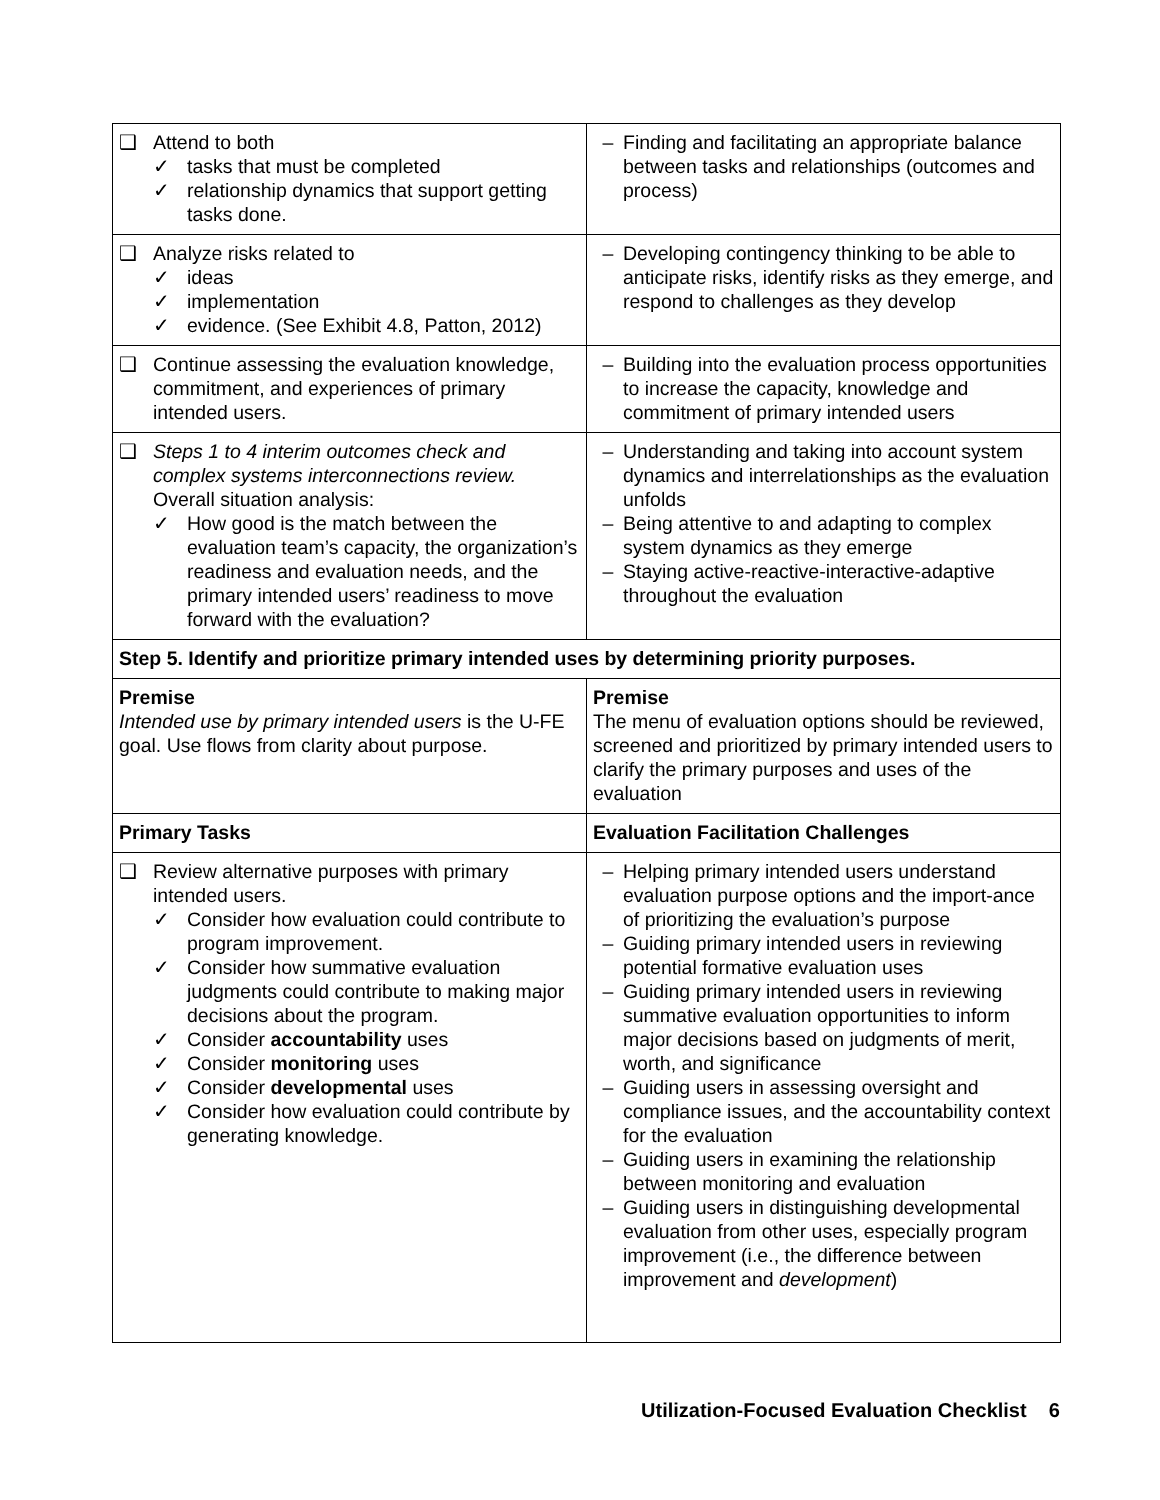| ❑ Attend to both ✓ tasks that must be completed ✓ relationship dynamics that support getting tasks done. | – Finding and facilitating an appropriate balance between tasks and relationships (outcomes and process) |
| ❑ Analyze risks related to ✓ ideas ✓ implementation ✓ evidence. (See Exhibit 4.8, Patton, 2012) | – Developing contingency thinking to be able to anticipate risks, identify risks as they emerge, and respond to challenges as they develop |
| ❑ Continue assessing the evaluation knowledge, commitment, and experiences of primary intended users. | – Building into the evaluation process opportunities to increase the capacity, knowledge and commitment of primary intended users |
| ❑ Steps 1 to 4 interim outcomes check and complex systems interconnections review. Overall situation analysis: ✓ How good is the match between the evaluation team’s capacity, the organization’s readiness and evaluation needs, and the primary intended users’ readiness to move forward with the evaluation? | – Understanding and taking into account system dynamics and interrelationships as the evaluation unfolds – Being attentive to and adapting to complex system dynamics as they emerge – Staying active-reactive-interactive-adaptive throughout the evaluation |
| Step 5. Identify and prioritize primary intended uses by determining priority purposes. | |
| Premise Intended use by primary intended users is the U-FE goal. Use flows from clarity about purpose. | Premise The menu of evaluation options should be reviewed, screened and prioritized by primary intended users to clarify the primary purposes and uses of the evaluation |
| Primary Tasks | Evaluation Facilitation Challenges |
| ❑ Review alternative purposes with primary intended users. ✓ Consider how evaluation could contribute to program improvement. ✓ Consider how summative evaluation judgments could contribute to making major decisions about the program. ✓ Consider accountability uses ✓ Consider monitoring uses ✓ Consider developmental uses ✓ Consider how evaluation could contribute by generating knowledge. | – Helping primary intended users understand evaluation purpose options and the import-ance of prioritizing the evaluation’s purpose – Guiding primary intended users in reviewing potential formative evaluation uses – Guiding primary intended users in reviewing summative evaluation opportunities to inform major decisions based on judgments of merit, worth, and significance – Guiding users in assessing oversight and compliance issues, and the accountability context for the evaluation – Guiding users in examining the relationship between monitoring and evaluation – Guiding users in distinguishing developmental evaluation from other uses, especially program improvement (i.e., the difference between improvement and development ) |
Utilization-Focused Evaluation Checklist 6